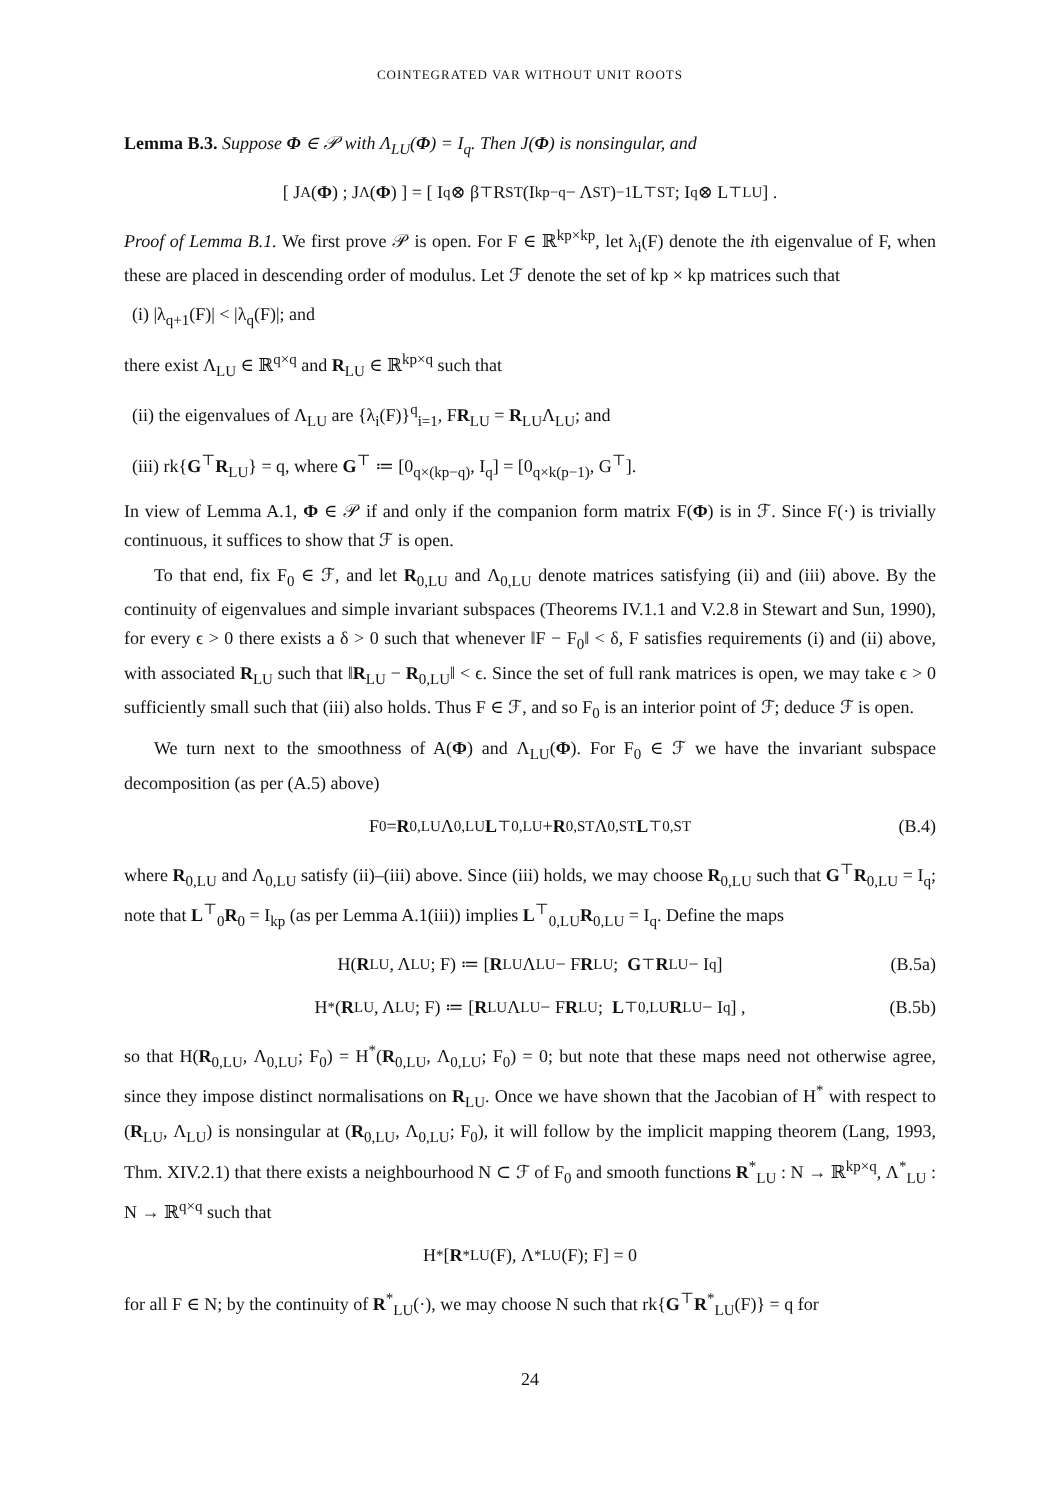COINTEGRATED VAR WITHOUT UNIT ROOTS
Lemma B.3. Suppose Φ ∈ 𝒫 with Λ<sub>LU</sub>(Φ) = I<sub>q</sub>. Then J(Φ) is nonsingular, and
[ J<sub>A</sub>(Φ) ; J<sub>Λ</sub>(Φ) ] = [ I<sub>q</sub> ⊗ β<sup>⊤</sup>R<sub>ST</sub>(I<sub>kp−q</sub> − Λ<sub>ST</sub>)<sup>−1</sup>L<sup>⊤</sup><sub>ST</sub> ; I<sub>q</sub> ⊗ L<sup>⊤</sup><sub>LU</sub> ] .
Proof of Lemma B.1. We first prove 𝒫 is open. For F ∈ ℝ<sup>kp×kp</sup>, let λ<sub>i</sub>(F) denote the ith eigenvalue of F, when these are placed in descending order of modulus. Let ℱ denote the set of kp × kp matrices such that
(i) |λ<sub>q+1</sub>(F)| < |λ<sub>q</sub>(F)|; and
there exist Λ<sub>LU</sub> ∈ ℝ<sup>q×q</sup> and R<sub>LU</sub> ∈ ℝ<sup>kp×q</sup> such that
(ii) the eigenvalues of Λ<sub>LU</sub> are {λ<sub>i</sub>(F)}<sup>q</sup><sub>i=1</sub>, FR<sub>LU</sub> = R<sub>LU</sub>Λ<sub>LU</sub>; and
(iii) rk{G<sup>⊤</sup>R<sub>LU</sub>} = q, where G<sup>⊤</sup> ≔ [0<sub>q×(kp−q)</sub>, I<sub>q</sub>] = [0<sub>q×k(p−1)</sub>, G<sup>⊤</sup>].
In view of Lemma A.1, Φ ∈ 𝒫 if and only if the companion form matrix F(Φ) is in ℱ. Since F(·) is trivially continuous, it suffices to show that ℱ is open.
To that end, fix F<sub>0</sub> ∈ ℱ, and let R<sub>0,LU</sub> and Λ<sub>0,LU</sub> denote matrices satisfying (ii) and (iii) above. By the continuity of eigenvalues and simple invariant subspaces (Theorems IV.1.1 and V.2.8 in Stewart and Sun, 1990), for every ϵ > 0 there exists a δ > 0 such that whenever ‖F − F<sub>0</sub>‖ < δ, F satisfies requirements (i) and (ii) above, with associated R<sub>LU</sub> such that ‖R<sub>LU</sub> − R<sub>0,LU</sub>‖ < ϵ. Since the set of full rank matrices is open, we may take ϵ > 0 sufficiently small such that (iii) also holds. Thus F ∈ ℱ, and so F<sub>0</sub> is an interior point of ℱ; deduce ℱ is open.
We turn next to the smoothness of A(Φ) and Λ<sub>LU</sub>(Φ). For F<sub>0</sub> ∈ ℱ we have the invariant subspace decomposition (as per (A.5) above)
F<sub>0</sub> = R<sub>0,LU</sub>Λ<sub>0,LU</sub> L<sup>⊤</sup><sub>0,LU</sub> + R<sub>0,ST</sub>Λ<sub>0,ST</sub> L<sup>⊤</sup><sub>0,ST</sub> (B.4)
where R<sub>0,LU</sub> and Λ<sub>0,LU</sub> satisfy (ii)–(iii) above. Since (iii) holds, we may choose R<sub>0,LU</sub> such that G<sup>⊤</sup>R<sub>0,LU</sub> = I<sub>q</sub>; note that L<sup>⊤</sup><sub>0</sub>R<sub>0</sub> = I<sub>kp</sub> (as per Lemma A.1(iii)) implies L<sup>⊤</sup><sub>0,LU</sub>R<sub>0,LU</sub> = I<sub>q</sub>. Define the maps
H(R<sub>LU</sub>, Λ<sub>LU</sub>; F) ≔ [R<sub>LU</sub>Λ<sub>LU</sub> − F R<sub>LU</sub>; G<sup>⊤</sup> R<sub>LU</sub> − I<sub>q</sub>] (B.5a)
H<sup>*</sup>(R<sub>LU</sub>, Λ<sub>LU</sub>; F) ≔ [R<sub>LU</sub>Λ<sub>LU</sub> − F R<sub>LU</sub>; L<sup>⊤</sup><sub>0,LU</sub> R<sub>LU</sub> − I<sub>q</sub>] , (B.5b)
so that H(R<sub>0,LU</sub>, Λ<sub>0,LU</sub>; F<sub>0</sub>) = H<sup>*</sup>(R<sub>0,LU</sub>, Λ<sub>0,LU</sub>; F<sub>0</sub>) = 0; but note that these maps need not otherwise agree, since they impose distinct normalisations on R<sub>LU</sub>. Once we have shown that the Jacobian of H<sup>*</sup> with respect to (R<sub>LU</sub>, Λ<sub>LU</sub>) is nonsingular at (R<sub>0,LU</sub>, Λ<sub>0,LU</sub>; F<sub>0</sub>), it will follow by the implicit mapping theorem (Lang, 1993, Thm. XIV.2.1) that there exists a neighbourhood N ⊂ ℱ of F<sub>0</sub> and smooth functions R<sup>*</sup><sub>LU</sub> : N → ℝ<sup>kp×q</sup>, Λ<sup>*</sup><sub>LU</sub> : N → ℝ<sup>q×q</sup> such that
H<sup>*</sup>[R<sup>*</sup><sub>LU</sub>(F), Λ<sup>*</sup><sub>LU</sub>(F); F] = 0
for all F ∈ N; by the continuity of R<sup>*</sup><sub>LU</sub>(·), we may choose N such that rk{G<sup>⊤</sup>R<sup>*</sup><sub>LU</sub>(F)} = q for
24